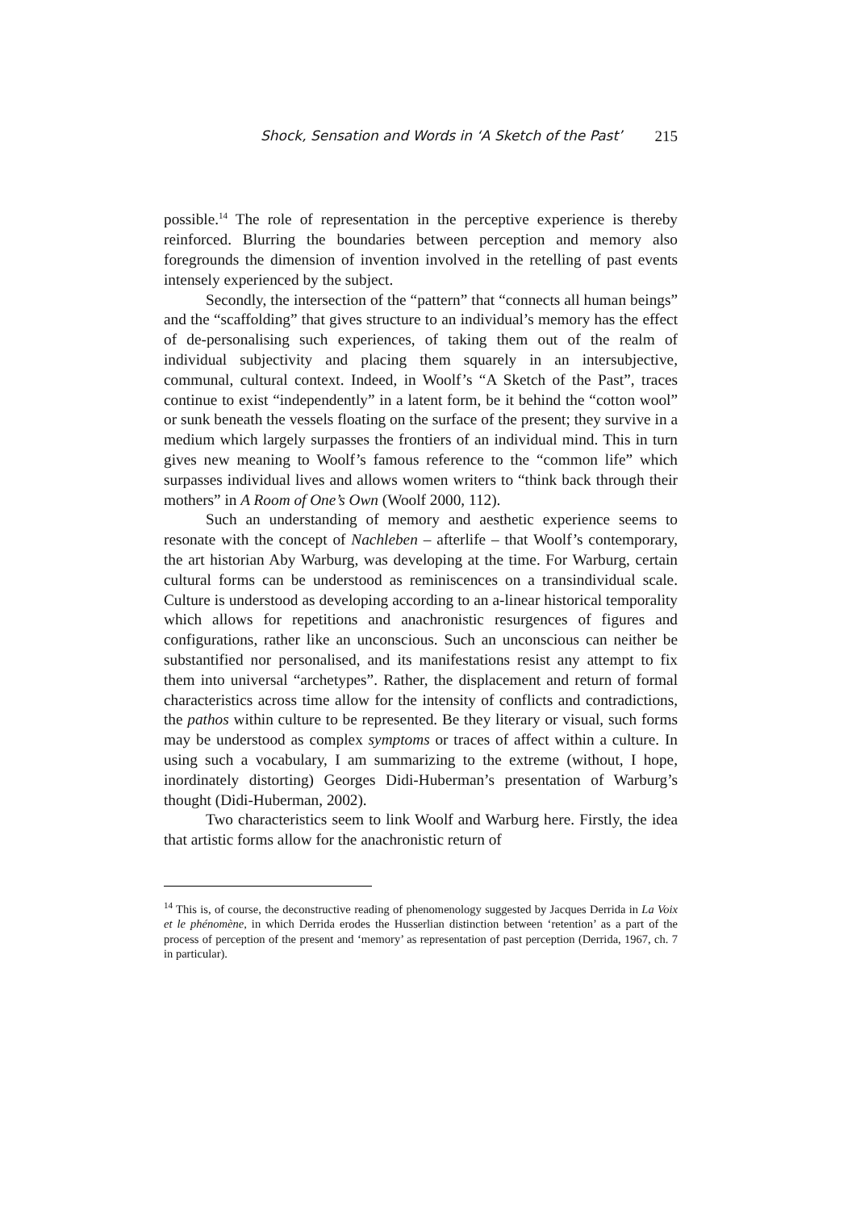Shock, Sensation and Words in ‘A Sketch of the Past’ 215
possible.<sup>14</sup> The role of representation in the perceptive experience is thereby reinforced. Blurring the boundaries between perception and memory also foregrounds the dimension of invention involved in the retelling of past events intensely experienced by the subject.
Secondly, the intersection of the “pattern” that “connects all human beings” and the “scaffolding” that gives structure to an individual’s memory has the effect of de-personalising such experiences, of taking them out of the realm of individual subjectivity and placing them squarely in an intersubjective, communal, cultural context. Indeed, in Woolf’s “A Sketch of the Past”, traces continue to exist “independently” in a latent form, be it behind the “cotton wool” or sunk beneath the vessels floating on the surface of the present; they survive in a medium which largely surpasses the frontiers of an individual mind. This in turn gives new meaning to Woolf’s famous reference to the “common life” which surpasses individual lives and allows women writers to “think back through their mothers” in A Room of One’s Own (Woolf 2000, 112).
Such an understanding of memory and aesthetic experience seems to resonate with the concept of Nachleben – afterlife – that Woolf’s contemporary, the art historian Aby Warburg, was developing at the time. For Warburg, certain cultural forms can be understood as reminiscences on a transindividual scale. Culture is understood as developing according to an a-linear historical temporality which allows for repetitions and anachronistic resurgences of figures and configurations, rather like an unconscious. Such an unconscious can neither be substantified nor personalised, and its manifestations resist any attempt to fix them into universal “archetypes”. Rather, the displacement and return of formal characteristics across time allow for the intensity of conflicts and contradictions, the pathos within culture to be represented. Be they literary or visual, such forms may be understood as complex symptoms or traces of affect within a culture. In using such a vocabulary, I am summarizing to the extreme (without, I hope, inordinately distorting) Georges Didi-Huberman’s presentation of Warburg’s thought (Didi-Huberman, 2002).
Two characteristics seem to link Woolf and Warburg here. Firstly, the idea that artistic forms allow for the anachronistic return of
<sup>14</sup> This is, of course, the deconstructive reading of phenomenology suggested by Jacques Derrida in La Voix et le phénomène, in which Derrida erodes the Husserlian distinction between ‘retention’ as a part of the process of perception of the present and ‘memory’ as representation of past perception (Derrida, 1967, ch. 7 in particular).